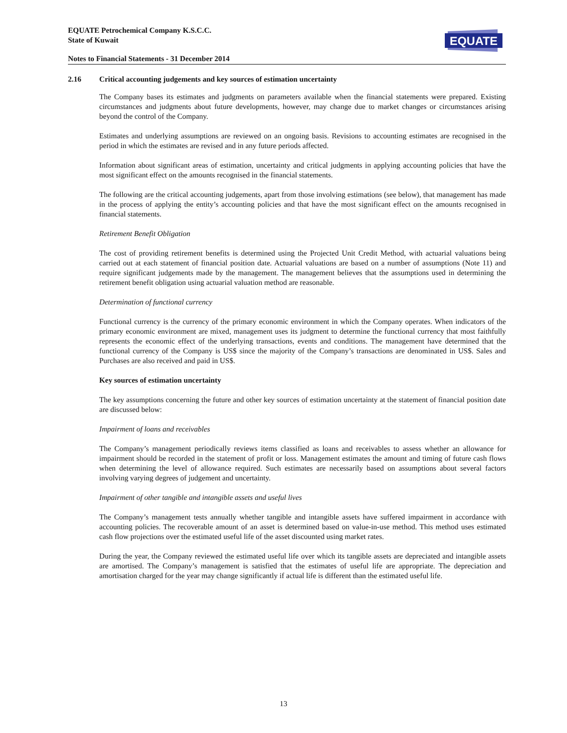EQUATE Petrochemical Company K.S.C.C.
State of Kuwait
Notes to Financial Statements - 31 December 2014
EQUATE
2.16 Critical accounting judgements and key sources of estimation uncertainty
The Company bases its estimates and judgments on parameters available when the financial statements were prepared. Existing circumstances and judgments about future developments, however, may change due to market changes or circumstances arising beyond the control of the Company.
Estimates and underlying assumptions are reviewed on an ongoing basis. Revisions to accounting estimates are recognised in the period in which the estimates are revised and in any future periods affected.
Information about significant areas of estimation, uncertainty and critical judgments in applying accounting policies that have the most significant effect on the amounts recognised in the financial statements.
The following are the critical accounting judgements, apart from those involving estimations (see below), that management has made in the process of applying the entity’s accounting policies and that have the most significant effect on the amounts recognised in financial statements.
Retirement Benefit Obligation
The cost of providing retirement benefits is determined using the Projected Unit Credit Method, with actuarial valuations being carried out at each statement of financial position date. Actuarial valuations are based on a number of assumptions (Note 11) and require significant judgements made by the management. The management believes that the assumptions used in determining the retirement benefit obligation using actuarial valuation method are reasonable.
Determination of functional currency
Functional currency is the currency of the primary economic environment in which the Company operates. When indicators of the primary economic environment are mixed, management uses its judgment to determine the functional currency that most faithfully represents the economic effect of the underlying transactions, events and conditions. The management have determined that the functional currency of the Company is US$ since the majority of the Company’s transactions are denominated in US$. Sales and Purchases are also received and paid in US$.
Key sources of estimation uncertainty
The key assumptions concerning the future and other key sources of estimation uncertainty at the statement of financial position date are discussed below:
Impairment of loans and receivables
The Company’s management periodically reviews items classified as loans and receivables to assess whether an allowance for impairment should be recorded in the statement of profit or loss. Management estimates the amount and timing of future cash flows when determining the level of allowance required. Such estimates are necessarily based on assumptions about several factors involving varying degrees of judgement and uncertainty.
Impairment of other tangible and intangible assets and useful lives
The Company’s management tests annually whether tangible and intangible assets have suffered impairment in accordance with accounting policies. The recoverable amount of an asset is determined based on value-in-use method. This method uses estimated cash flow projections over the estimated useful life of the asset discounted using market rates.
During the year, the Company reviewed the estimated useful life over which its tangible assets are depreciated and intangible assets are amortised. The Company’s management is satisfied that the estimates of useful life are appropriate. The depreciation and amortisation charged for the year may change significantly if actual life is different than the estimated useful life.
13